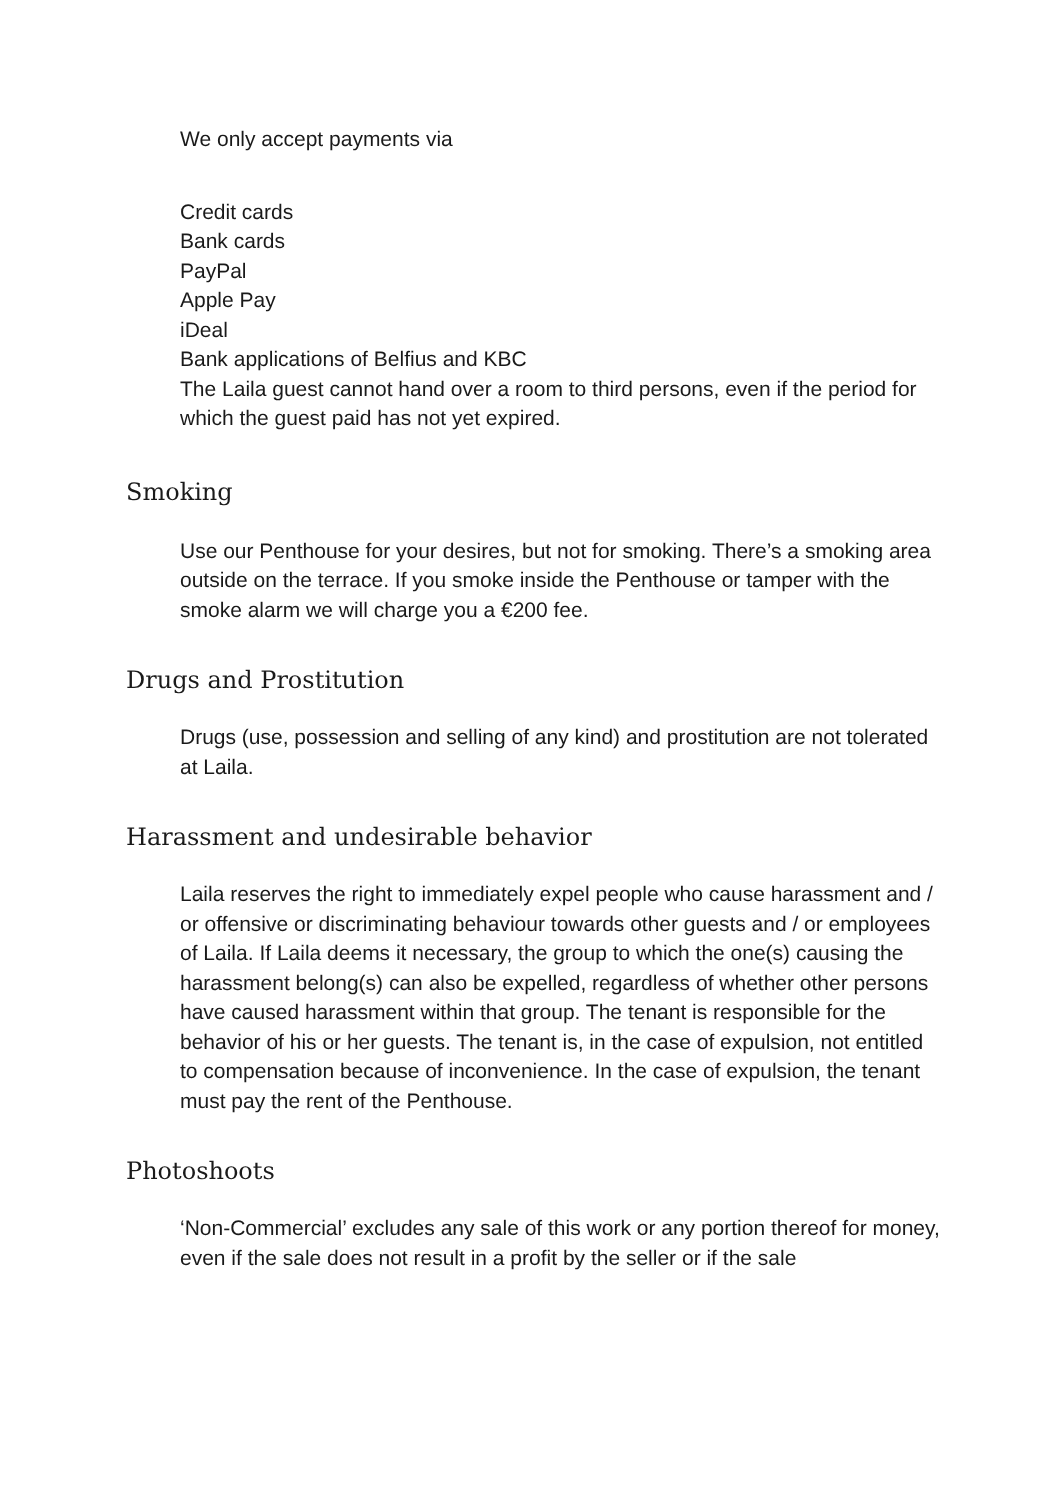We only accept payments via
Credit cards
Bank cards
PayPal
Apple Pay
iDeal
Bank applications of Belfius and KBC
The Laila guest cannot hand over a room to third persons, even if the period for which the guest paid has not yet expired.
Smoking
Use our Penthouse for your desires, but not for smoking. There’s a smoking area outside on the terrace. If you smoke inside the Penthouse or tamper with the smoke alarm we will charge you a €200 fee.
Drugs and Prostitution
Drugs (use, possession and selling of any kind) and prostitution are not tolerated at Laila.
Harassment and undesirable behavior
Laila reserves the right to immediately expel people who cause harassment and / or offensive or discriminating behaviour towards other guests and / or employees of Laila. If Laila deems it necessary, the group to which the one(s) causing the harassment belong(s) can also be expelled, regardless of whether other persons have caused harassment within that group. The tenant is responsible for the behavior of his or her guests. The tenant is, in the case of expulsion, not entitled to compensation because of inconvenience. In the case of expulsion, the tenant must pay the rent of the Penthouse.
Photoshoots
‘Non-Commercial’ excludes any sale of this work or any portion thereof for money, even if the sale does not result in a profit by the seller or if the sale